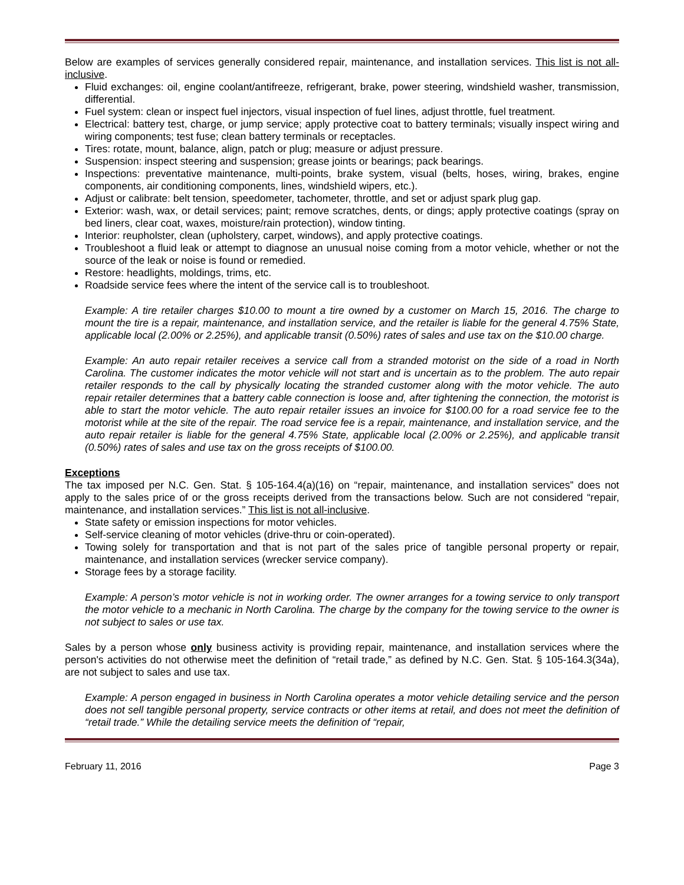Below are examples of services generally considered repair, maintenance, and installation services. This list is not all-inclusive.
Fluid exchanges: oil, engine coolant/antifreeze, refrigerant, brake, power steering, windshield washer, transmission, differential.
Fuel system: clean or inspect fuel injectors, visual inspection of fuel lines, adjust throttle, fuel treatment.
Electrical: battery test, charge, or jump service; apply protective coat to battery terminals; visually inspect wiring and wiring components; test fuse; clean battery terminals or receptacles.
Tires: rotate, mount, balance, align, patch or plug; measure or adjust pressure.
Suspension: inspect steering and suspension; grease joints or bearings; pack bearings.
Inspections: preventative maintenance, multi-points, brake system, visual (belts, hoses, wiring, brakes, engine components, air conditioning components, lines, windshield wipers, etc.).
Adjust or calibrate: belt tension, speedometer, tachometer, throttle, and set or adjust spark plug gap.
Exterior: wash, wax, or detail services; paint; remove scratches, dents, or dings; apply protective coatings (spray on bed liners, clear coat, waxes, moisture/rain protection), window tinting.
Interior: reupholster, clean (upholstery, carpet, windows), and apply protective coatings.
Troubleshoot a fluid leak or attempt to diagnose an unusual noise coming from a motor vehicle, whether or not the source of the leak or noise is found or remedied.
Restore: headlights, moldings, trims, etc.
Roadside service fees where the intent of the service call is to troubleshoot.
Example: A tire retailer charges $10.00 to mount a tire owned by a customer on March 15, 2016. The charge to mount the tire is a repair, maintenance, and installation service, and the retailer is liable for the general 4.75% State, applicable local (2.00% or 2.25%), and applicable transit (0.50%) rates of sales and use tax on the $10.00 charge.
Example: An auto repair retailer receives a service call from a stranded motorist on the side of a road in North Carolina. The customer indicates the motor vehicle will not start and is uncertain as to the problem. The auto repair retailer responds to the call by physically locating the stranded customer along with the motor vehicle. The auto repair retailer determines that a battery cable connection is loose and, after tightening the connection, the motorist is able to start the motor vehicle. The auto repair retailer issues an invoice for $100.00 for a road service fee to the motorist while at the site of the repair. The road service fee is a repair, maintenance, and installation service, and the auto repair retailer is liable for the general 4.75% State, applicable local (2.00% or 2.25%), and applicable transit (0.50%) rates of sales and use tax on the gross receipts of $100.00.
Exceptions
The tax imposed per N.C. Gen. Stat. § 105-164.4(a)(16) on “repair, maintenance, and installation services” does not apply to the sales price of or the gross receipts derived from the transactions below. Such are not considered “repair, maintenance, and installation services.” This list is not all-inclusive.
State safety or emission inspections for motor vehicles.
Self-service cleaning of motor vehicles (drive-thru or coin-operated).
Towing solely for transportation and that is not part of the sales price of tangible personal property or repair, maintenance, and installation services (wrecker service company).
Storage fees by a storage facility.
Example: A person’s motor vehicle is not in working order. The owner arranges for a towing service to only transport the motor vehicle to a mechanic in North Carolina. The charge by the company for the towing service to the owner is not subject to sales or use tax.
Sales by a person whose only business activity is providing repair, maintenance, and installation services where the person's activities do not otherwise meet the definition of “retail trade,” as defined by N.C. Gen. Stat. § 105-164.3(34a), are not subject to sales and use tax.
Example: A person engaged in business in North Carolina operates a motor vehicle detailing service and the person does not sell tangible personal property, service contracts or other items at retail, and does not meet the definition of “retail trade.” While the detailing service meets the definition of “repair,
February 11, 2016 Page 3